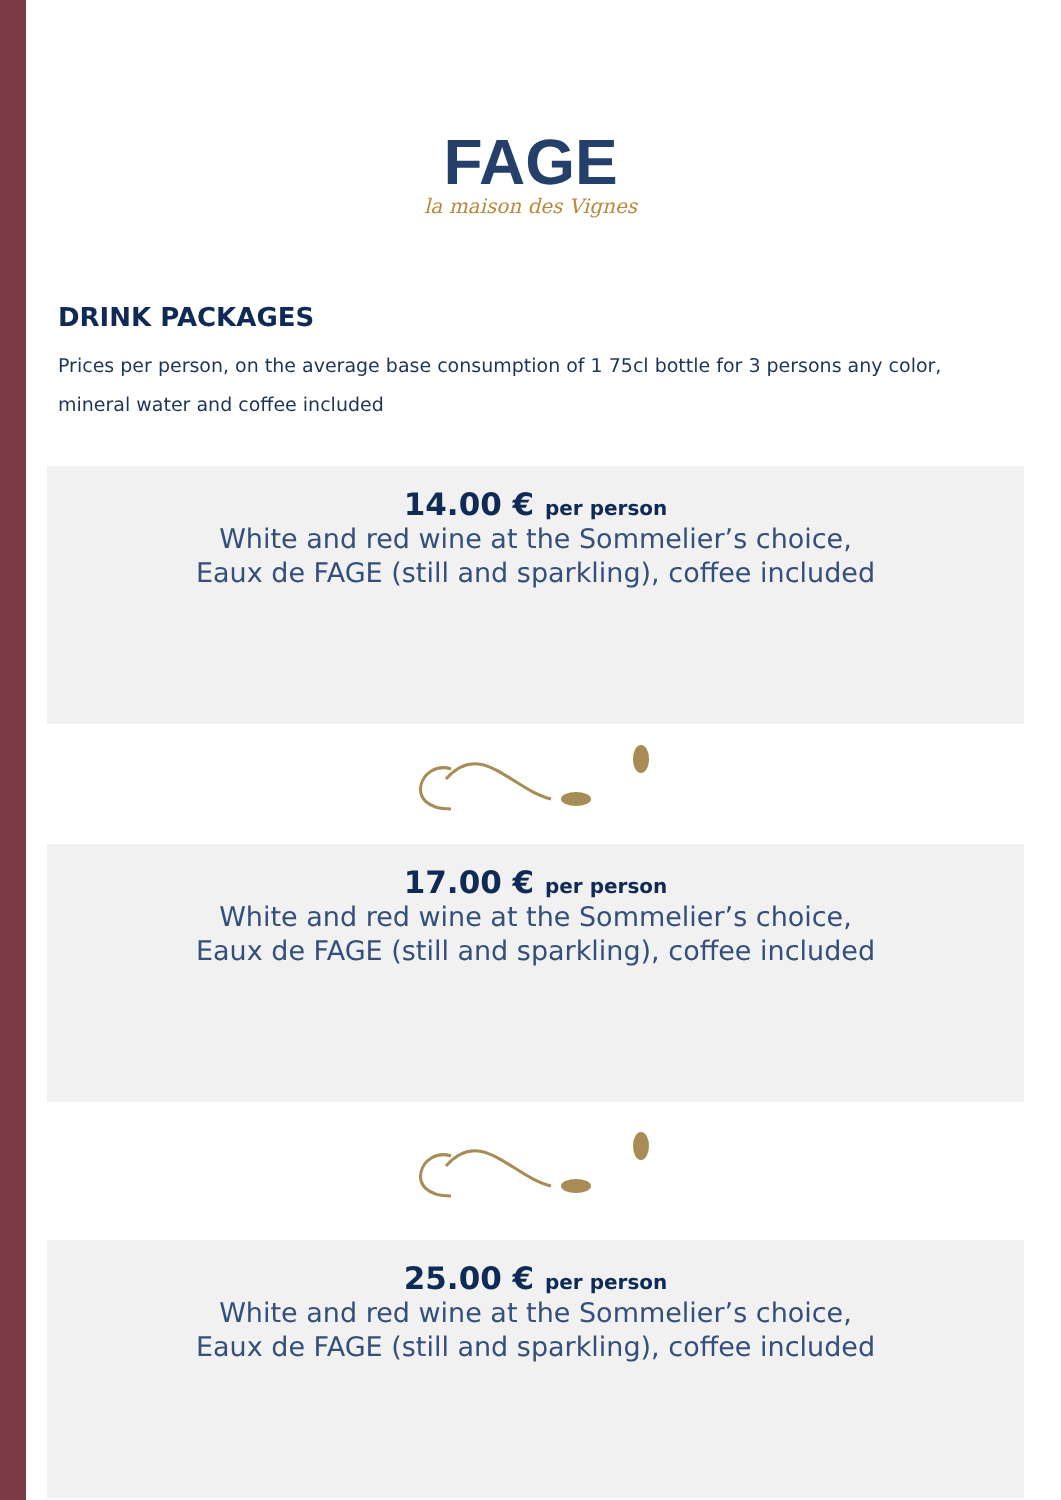FAGE
la maison des Vignes
DRINK PACKAGES
Prices per person, on the average base consumption of 1 75cl bottle for 3 persons any color, mineral water and coffee included
14.00 € per person
White and red wine at the Sommelier’s choice,
Eaux de FAGE (still and sparkling), coffee included
17.00 € per person
White and red wine at the Sommelier’s choice,
Eaux de FAGE (still and sparkling), coffee included
25.00 € per person
White and red wine at the Sommelier’s choice,
Eaux de FAGE (still and sparkling), coffee included